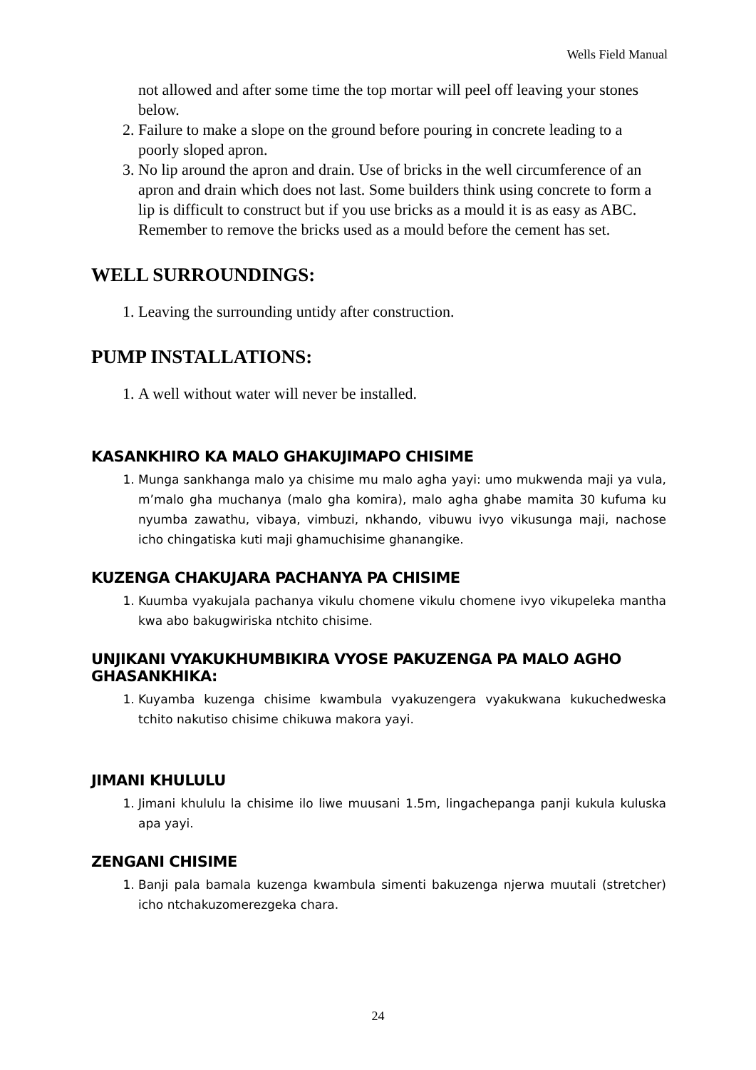Wells Field Manual
not allowed and after some time the top mortar will peel off leaving your stones below.
2. Failure to make a slope on the ground before pouring in concrete leading to a poorly sloped apron.
3. No lip around the apron and drain. Use of bricks in the well circumference of an apron and drain which does not last. Some builders think using concrete to form a lip is difficult to construct but if you use bricks as a mould it is as easy as ABC. Remember to remove the bricks used as a mould before the cement has set.
WELL SURROUNDINGS:
1. Leaving the surrounding untidy after construction.
PUMP INSTALLATIONS:
1. A well without water will never be installed.
KASANKHIRO KA MALO GHAKUJIMAPO CHISIME
1. Munga sankhanga malo ya chisime mu malo agha yayi: umo mukwenda maji ya vula, m’malo gha muchanya (malo gha komira), malo agha ghabe mamita 30 kufuma ku nyumba zawathu, vibaya, vimbuzi, nkhando, vibuwu ivyo vikusunga maji, nachose icho chingatiska kuti maji ghamuchisime ghanangike.
KUZENGA CHAKUJARA PACHANYA PA CHISIME
1. Kuumba vyakujala pachanya vikulu chomene vikulu chomene ivyo vikupeleka mantha kwa abo bakugwiriska ntchito chisime.
UNJIKANI VYAKUKHUMBIKIRA VYOSE PAKUZENGA PA MALO AGHO GHASANKHIKA:
1. Kuyamba kuzenga chisime kwambula vyakuzengera vyakukwana kukuchedweska tchito nakutiso chisime chikuwa makora yayi.
JIMANI KHULULU
1. Jimani khululu la chisime ilo liwe muusani 1.5m, lingachepanga panji kukula kuluska apa yayi.
ZENGANI CHISIME
1. Banji pala bamala kuzenga kwambula simenti bakuzenga njerwa muutali (stretcher) icho ntchakuzomerezgeka chara.
24